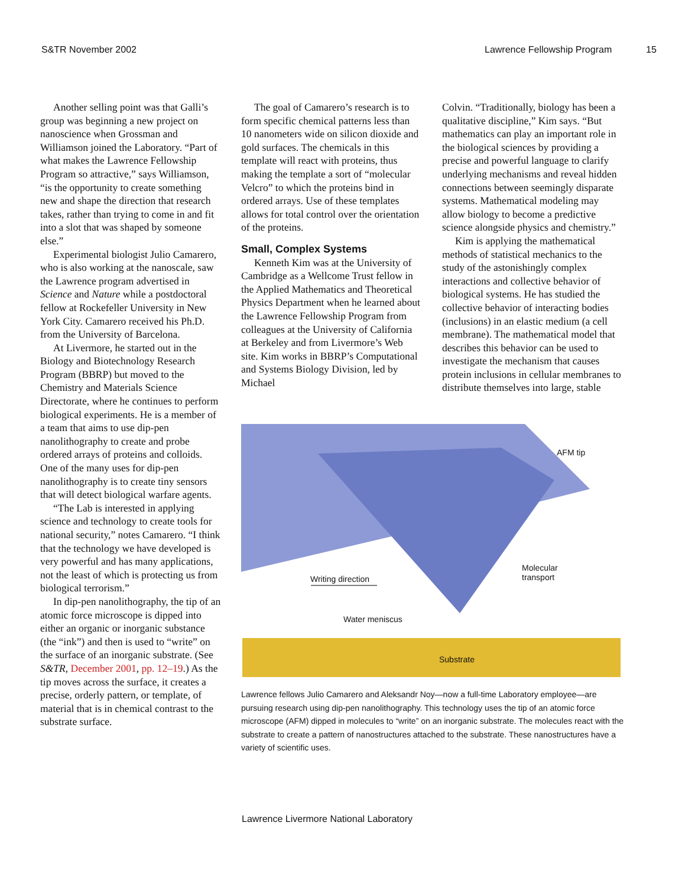S&TR November 2002 Lawrence Fellowship Program 15
Another selling point was that Galli’s group was beginning a new project on nanoscience when Grossman and Williamson joined the Laboratory. “Part of what makes the Lawrence Fellowship Program so attractive,” says Williamson, “is the opportunity to create something new and shape the direction that research takes, rather than trying to come in and fit into a slot that was shaped by someone else.”
Experimental biologist Julio Camarero, who is also working at the nanoscale, saw the Lawrence program advertised in Science and Nature while a postdoctoral fellow at Rockefeller University in New York City. Camarero received his Ph.D. from the University of Barcelona.
At Livermore, he started out in the Biology and Biotechnology Research Program (BBRP) but moved to the Chemistry and Materials Science Directorate, where he continues to perform biological experiments. He is a member of a team that aims to use dip-pen nanolithography to create and probe ordered arrays of proteins and colloids. One of the many uses for dip-pen nanolithography is to create tiny sensors that will detect biological warfare agents.
“The Lab is interested in applying science and technology to create tools for national security,” notes Camarero. “I think that the technology we have developed is very powerful and has many applications, not the least of which is protecting us from biological terrorism.”
In dip-pen nanolithography, the tip of an atomic force microscope is dipped into either an organic or inorganic substance (the “ink”) and then is used to “write” on the surface of an inorganic substrate. (See S&TR, December 2001, pp. 12–19.) As the tip moves across the surface, it creates a precise, orderly pattern, or template, of material that is in chemical contrast to the substrate surface.
The goal of Camarero’s research is to form specific chemical patterns less than 10 nanometers wide on silicon dioxide and gold surfaces. The chemicals in this template will react with proteins, thus making the template a sort of “molecular Velcro” to which the proteins bind in ordered arrays. Use of these templates allows for total control over the orientation of the proteins.
Small, Complex Systems
Kenneth Kim was at the University of Cambridge as a Wellcome Trust fellow in the Applied Mathematics and Theoretical Physics Department when he learned about the Lawrence Fellowship Program from colleagues at the University of California at Berkeley and from Livermore’s Web site. Kim works in BBRP’s Computational and Systems Biology Division, led by Michael
Colvin. “Traditionally, biology has been a qualitative discipline,” Kim says. “But mathematics can play an important role in the biological sciences by providing a precise and powerful language to clarify underlying mechanisms and reveal hidden connections between seemingly disparate systems. Mathematical modeling may allow biology to become a predictive science alongside physics and chemistry.”
Kim is applying the mathematical methods of statistical mechanics to the study of the astonishingly complex interactions and collective behavior of biological systems. He has studied the collective behavior of interacting bodies (inclusions) in an elastic medium (a cell membrane). The mathematical model that describes this behavior can be used to investigate the mechanism that causes protein inclusions in cellular membranes to distribute themselves into large, stable
AFM tip
Molecular
transport Writing direction
Water meniscus
Substrate
Lawrence fellows Julio Camarero and Aleksandr Noy—now a full-time Laboratory employee—are pursuing research using dip-pen nanolithography. This technology uses the tip of an atomic force microscope (AFM) dipped in molecules to “write” on an inorganic substrate. The molecules react with the substrate to create a pattern of nanostructures attached to the substrate. These nanostructures have a variety of scientific uses.
Lawrence Livermore National Laboratory